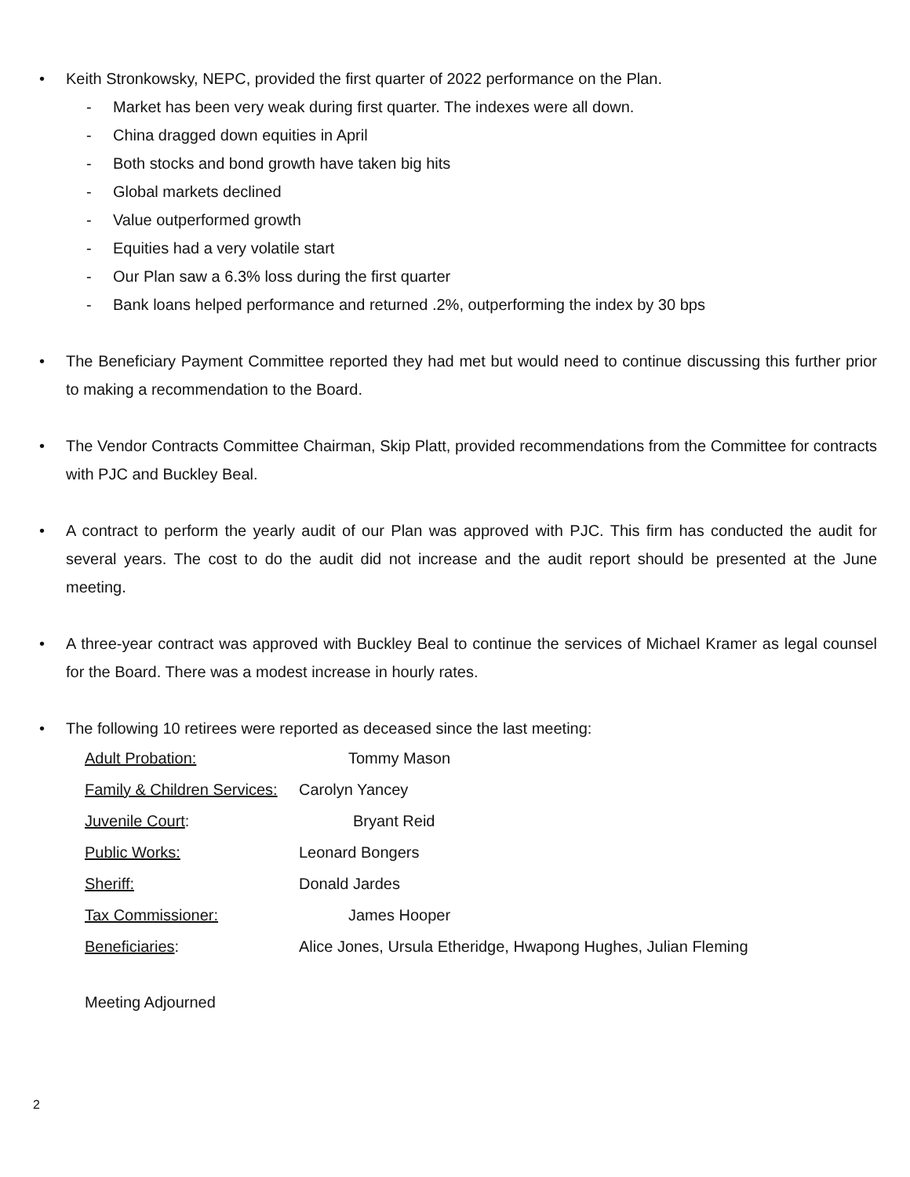• Keith Stronkowsky, NEPC, provided the first quarter of 2022 performance on the Plan.
- Market has been very weak during first quarter. The indexes were all down.
- China dragged down equities in April
- Both stocks and bond growth have taken big hits
- Global markets declined
- Value outperformed growth
- Equities had a very volatile start
- Our Plan saw a 6.3% loss during the first quarter
- Bank loans helped performance and returned .2%, outperforming the index by 30 bps
• The Beneficiary Payment Committee reported they had met but would need to continue discussing this further prior to making a recommendation to the Board.
• The Vendor Contracts Committee Chairman, Skip Platt, provided recommendations from the Committee for contracts with PJC and Buckley Beal.
• A contract to perform the yearly audit of our Plan was approved with PJC. This firm has conducted the audit for several years. The cost to do the audit did not increase and the audit report should be presented at the June meeting.
• A three-year contract was approved with Buckley Beal to continue the services of Michael Kramer as legal counsel for the Board. There was a modest increase in hourly rates.
• The following 10 retirees were reported as deceased since the last meeting:
| Adult Probation: | Tommy Mason |
| Family & Children Services: | Carolyn Yancey |
| Juvenile Court : | Bryant Reid |
| Public Works: | Leonard Bongers |
| Sheriff: | Donald Jardes |
| Tax Commissioner: | James Hooper |
| Beneficiaries : | Alice Jones, Ursula Etheridge, Hwapong Hughes, Julian Fleming |
Meeting Adjourned
2